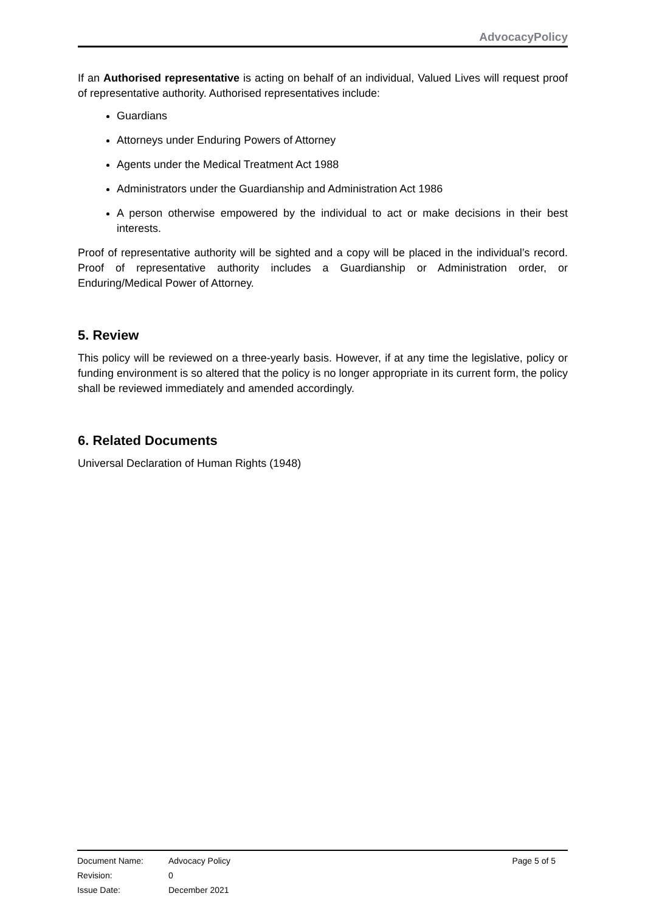AdvocacyPolicy
If an Authorised representative is acting on behalf of an individual, Valued Lives will request proof of representative authority. Authorised representatives include:
Guardians
Attorneys under Enduring Powers of Attorney
Agents under the Medical Treatment Act 1988
Administrators under the Guardianship and Administration Act 1986
A person otherwise empowered by the individual to act or make decisions in their best interests.
Proof of representative authority will be sighted and a copy will be placed in the individual’s record. Proof of representative authority includes a Guardianship or Administration order, or Enduring/Medical Power of Attorney.
5. Review
This policy will be reviewed on a three-yearly basis. However, if at any time the legislative, policy or funding environment is so altered that the policy is no longer appropriate in its current form, the policy shall be reviewed immediately and amended accordingly.
6. Related Documents
Universal Declaration of Human Rights (1948)
| Document Name: | Advocacy Policy | Page 5 of 5 |
| Revision: | 0 | |
| Issue Date: | December 2021 | |